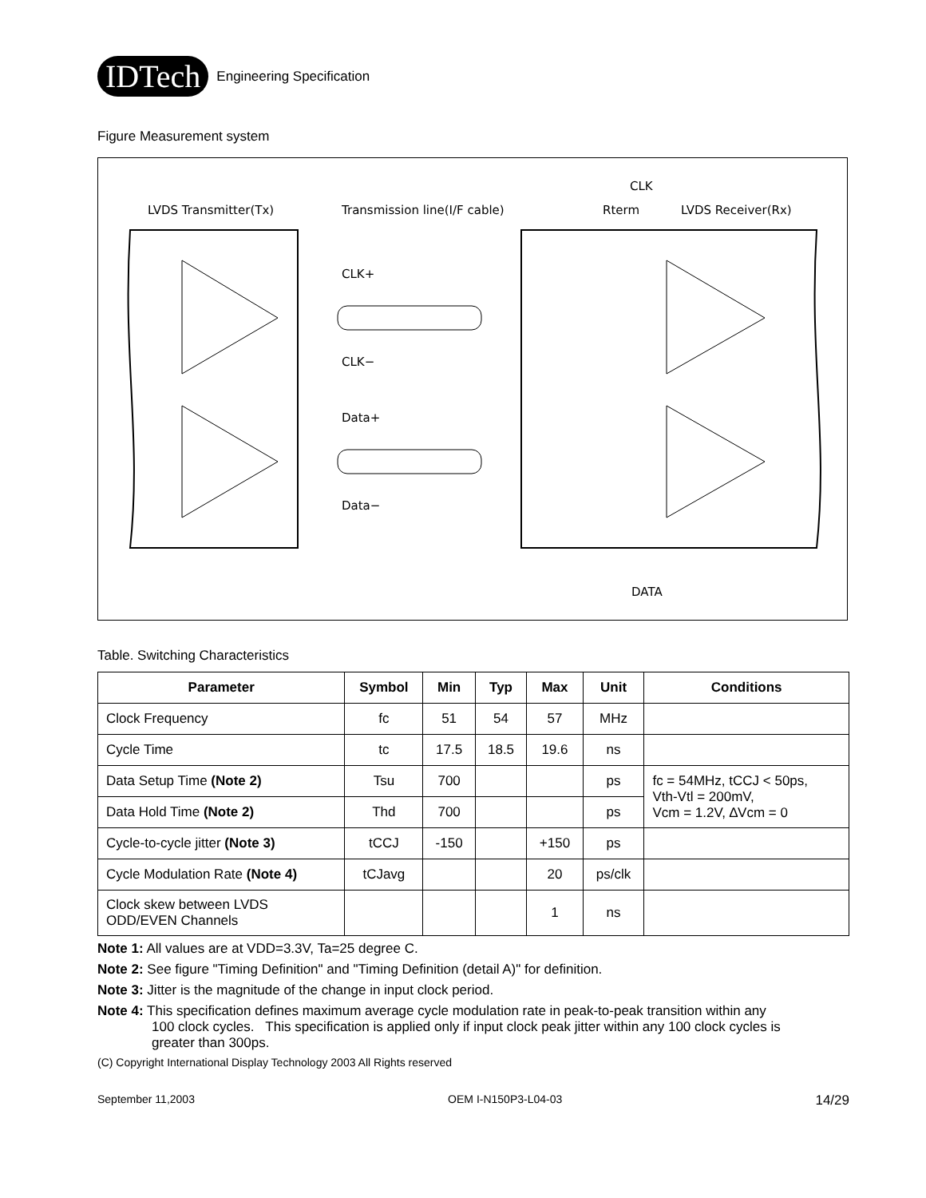IDTech Engineering Specification
Figure Measurement system
LVDS Transmitter(Tx)
Transmission line(I/F cable)
Rterm
LVDS Receiver(Rx)
CLK
DATA
CLK+
CLK−
Data+
Data−
Table. Switching Characteristics
| Parameter | Symbol | Min | Typ | Max | Unit | Conditions |
| --- | --- | --- | --- | --- | --- | --- |
| Clock Frequency | fc | 51 | 54 | 57 | MHz | |
| Cycle Time | tc | 17.5 | 18.5 | 19.6 | ns | |
| Data Setup Time (Note 2) | Tsu | 700 | | | ps | fc = 54MHz, tCCJ < 50ps, Vth-Vtl = 200mV, Vcm = 1.2V, ∆Vcm = 0 |
| Data Hold Time (Note 2) | Thd | 700 | | | ps | |
| Cycle-to-cycle jitter (Note 3) | tCCJ | -150 | | +150 | ps | |
| Cycle Modulation Rate (Note 4) | tCJavg | | | 20 | ps/clk | |
| Clock skew between LVDS ODD/EVEN Channels | | | | 1 | ns | |
Note 1: All values are at VDD=3.3V, Ta=25 degree C.
Note 2: See figure "Timing Definition" and "Timing Definition (detail A)" for definition.
Note 3: Jitter is the magnitude of the change in input clock period.
Note 4: This specification defines maximum average cycle modulation rate in peak-to-peak transition within any
100 clock cycles. This specification is applied only if input clock peak jitter within any 100 clock cycles is
greater than 300ps.
(C) Copyright International Display Technology 2003 All Rights reserved
September 11,2003 OEM I-N150P3-L04-03 14/29